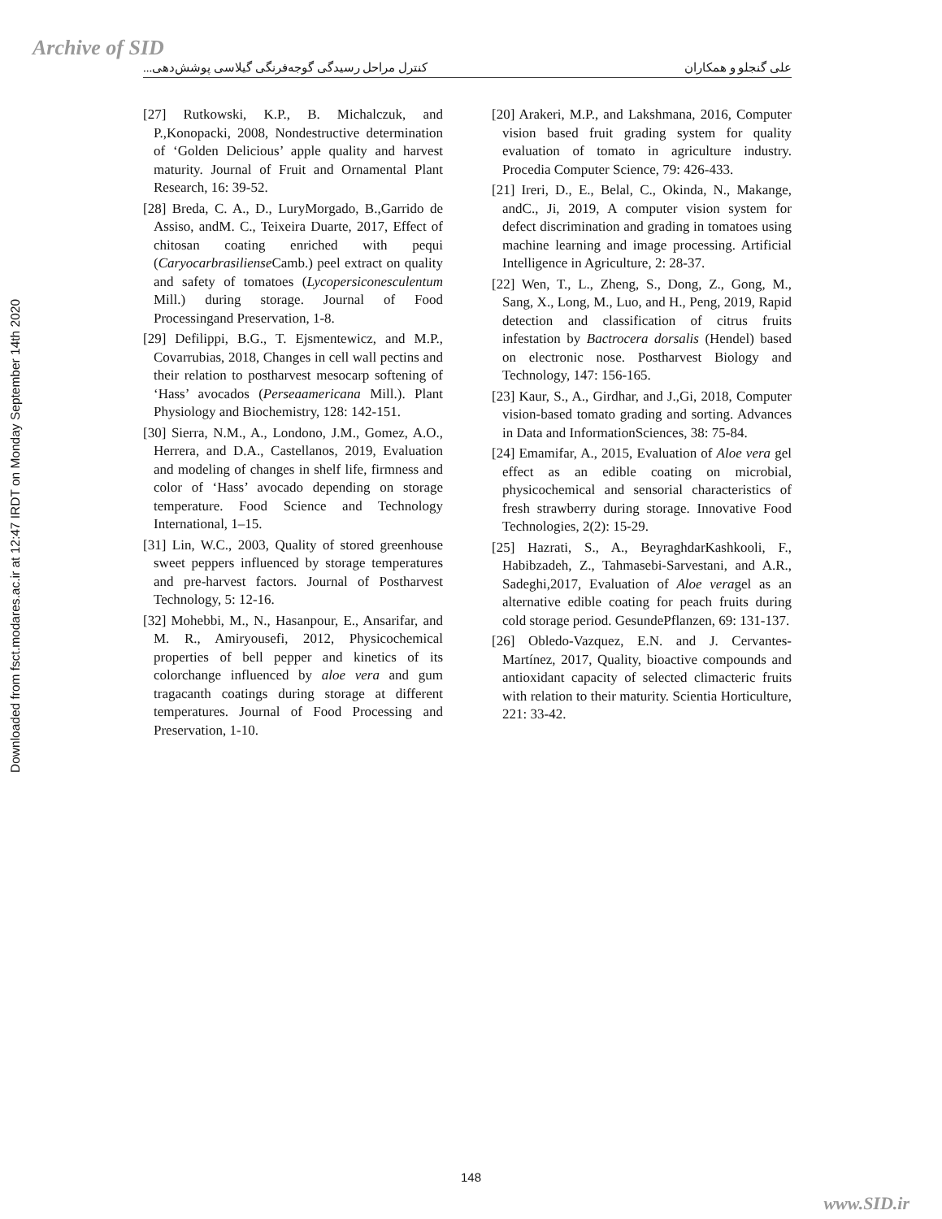Archive of SID
Downloaded from fsct.modares.ac.ir at 12:47 IRDT on Monday September 14th 2020
علی گنجلو و همکاران کنترل مراحل رسیدگی گوجه‌فرنگی گیلاسی پوشش‌دهی...
[20] Arakeri, M.P., and Lakshmana, 2016, Computer vision based fruit grading system for quality evaluation of tomato in agriculture industry. Procedia Computer Science, 79: 426-433.
[21] Ireri, D., E., Belal, C., Okinda, N., Makange, andC., Ji, 2019, A computer vision system for defect discrimination and grading in tomatoes using machine learning and image processing. Artificial Intelligence in Agriculture, 2: 28-37.
[22] Wen, T., L., Zheng, S., Dong, Z., Gong, M., Sang, X., Long, M., Luo, and H., Peng, 2019, Rapid detection and classification of citrus fruits infestation by Bactrocera dorsalis (Hendel) based on electronic nose. Postharvest Biology and Technology, 147: 156-165.
[23] Kaur, S., A., Girdhar, and J.,Gi, 2018, Computer vision-based tomato grading and sorting. Advances in Data and InformationSciences, 38: 75-84.
[24] Emamifar, A., 2015, Evaluation of Aloe vera gel effect as an edible coating on microbial, physicochemical and sensorial characteristics of fresh strawberry during storage. Innovative Food Technologies, 2(2): 15-29.
[25] Hazrati, S., A., BeyraghdarKashkooli, F., Habibzadeh, Z., Tahmasebi-Sarvestani, and A.R., Sadeghi,2017, Evaluation of Aloe veragel as an alternative edible coating for peach fruits during cold storage period. GesundePflanzen, 69: 131-137.
[26] Obledo-Vazquez, E.N. and J. Cervantes-Martínez, 2017, Quality, bioactive compounds and antioxidant capacity of selected climacteric fruits with relation to their maturity. Scientia Horticulture, 221: 33-42.
[27] Rutkowski, K.P., B. Michalczuk, and P.,Konopacki, 2008, Nondestructive determination of ‘Golden Delicious’ apple quality and harvest maturity. Journal of Fruit and Ornamental Plant Research, 16: 39-52.
[28] Breda, C. A., D., LuryMorgado, B.,Garrido de Assiso, andM. C., Teixeira Duarte, 2017, Effect of chitosan coating enriched with pequi (Caryocarbrasiliense Camb.) peel extract on quality and safety of tomatoes (Lycopersiconesculentum Mill.) during storage. Journal of Food Processingand Preservation, 1-8.
[29] Defilippi, B.G., T. Ejsmentewicz, and M.P., Covarrubias, 2018, Changes in cell wall pectins and their relation to postharvest mesocarp softening of ‘Hass’ avocados (Perseaamericana Mill.). Plant Physiology and Biochemistry, 128: 142-151.
[30] Sierra, N.M., A., Londono, J.M., Gomez, A.O., Herrera, and D.A., Castellanos, 2019, Evaluation and modeling of changes in shelf life, firmness and color of ‘Hass’ avocado depending on storage temperature. Food Science and Technology International, 1–15.
[31] Lin, W.C., 2003, Quality of stored greenhouse sweet peppers influenced by storage temperatures and pre-harvest factors. Journal of Postharvest Technology, 5: 12-16.
[32] Mohebbi, M., N., Hasanpour, E., Ansarifar, and M. R., Amiryousefi, 2012, Physicochemical properties of bell pepper and kinetics of its colorchange influenced by aloe vera and gum tragacanth coatings during storage at different temperatures. Journal of Food Processing and Preservation, 1-10.
148
www.SID.ir